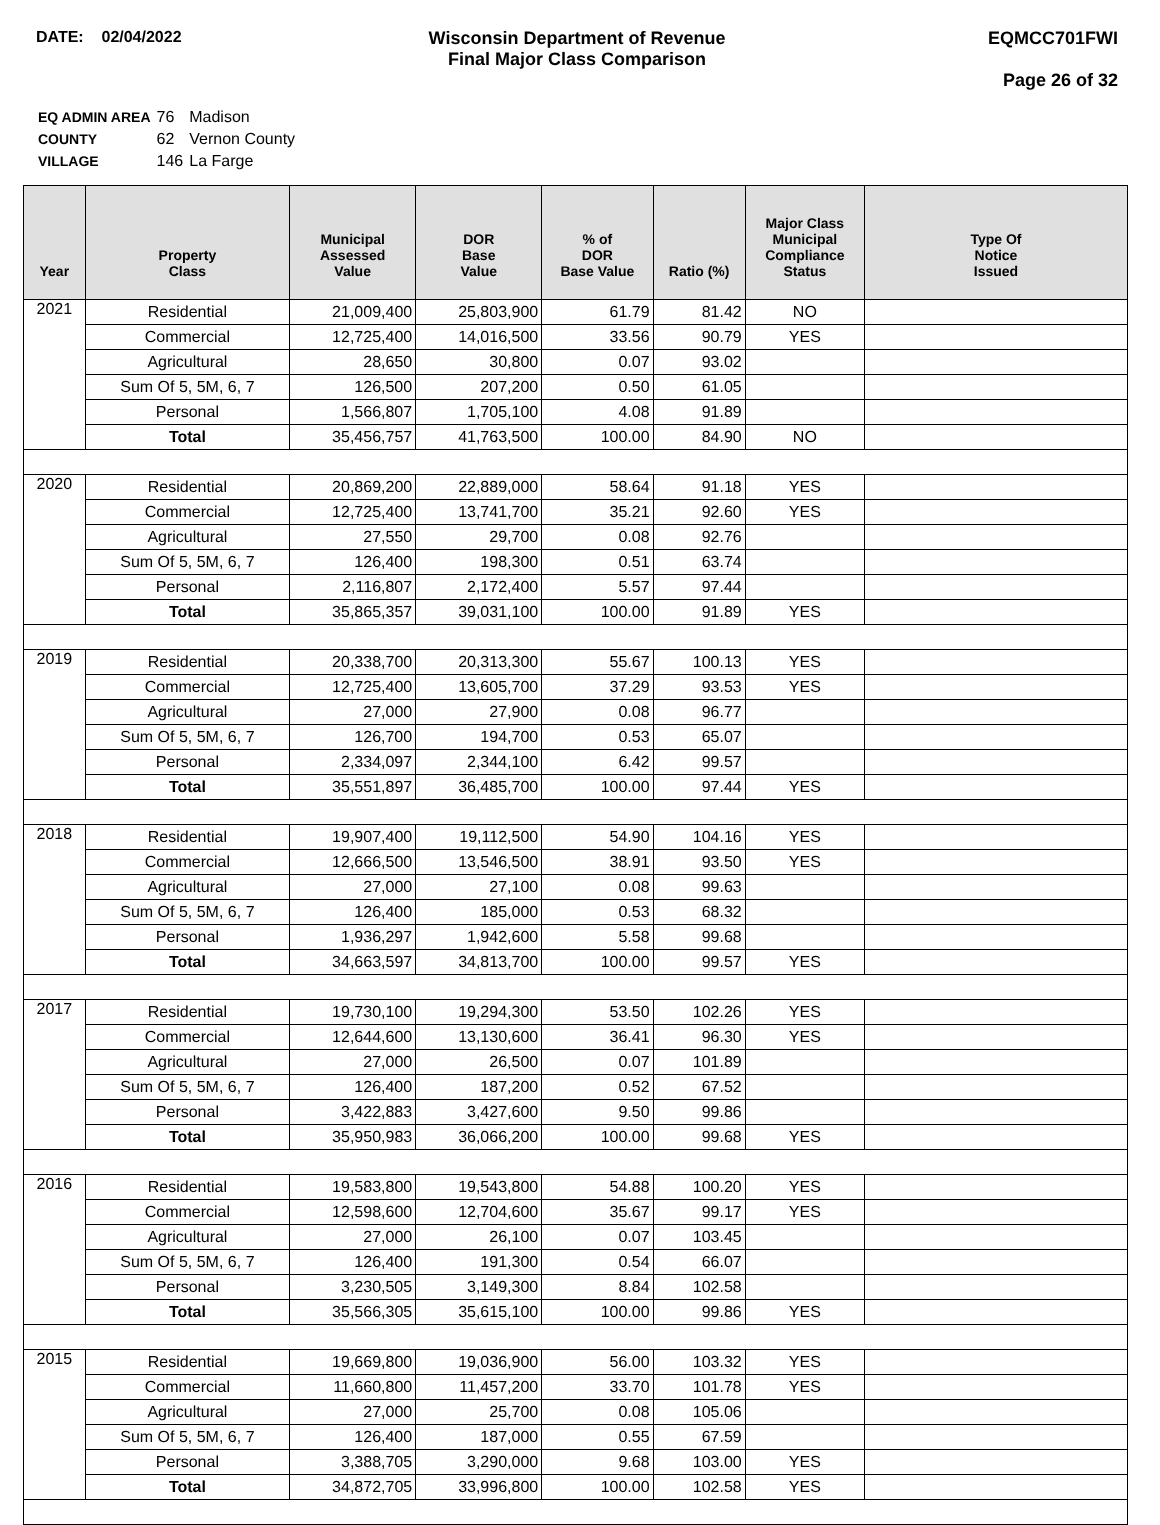DATE: 02/04/2022 Wisconsin Department of Revenue
Final Major Class Comparison
EQMCC701FWI
Page 26 of 32
| EQ ADMIN AREA | 76 | Madison |
| COUNTY | 62 | Vernon County |
| VILLAGE | 146 | La Farge |
| Year | Property Class | Municipal Assessed Value | DOR Base Value | % of DOR Base Value | Ratio (%) | Major Class Municipal Compliance Status | Type Of Notice Issued |
| --- | --- | --- | --- | --- | --- | --- | --- |
| 2021 | Residential | 21,009,400 | 25,803,900 | 61.79 | 81.42 | NO | |
| | Commercial | 12,725,400 | 14,016,500 | 33.56 | 90.79 | YES | |
| | Agricultural | 28,650 | 30,800 | 0.07 | 93.02 | | |
| | Sum Of 5, 5M, 6, 7 | 126,500 | 207,200 | 0.50 | 61.05 | | |
| | Personal | 1,566,807 | 1,705,100 | 4.08 | 91.89 | | |
| | Total | 35,456,757 | 41,763,500 | 100.00 | 84.90 | NO | |
| 2020 | Residential | 20,869,200 | 22,889,000 | 58.64 | 91.18 | YES | |
| | Commercial | 12,725,400 | 13,741,700 | 35.21 | 92.60 | YES | |
| | Agricultural | 27,550 | 29,700 | 0.08 | 92.76 | | |
| | Sum Of 5, 5M, 6, 7 | 126,400 | 198,300 | 0.51 | 63.74 | | |
| | Personal | 2,116,807 | 2,172,400 | 5.57 | 97.44 | | |
| | Total | 35,865,357 | 39,031,100 | 100.00 | 91.89 | YES | |
| 2019 | Residential | 20,338,700 | 20,313,300 | 55.67 | 100.13 | YES | |
| | Commercial | 12,725,400 | 13,605,700 | 37.29 | 93.53 | YES | |
| | Agricultural | 27,000 | 27,900 | 0.08 | 96.77 | | |
| | Sum Of 5, 5M, 6, 7 | 126,700 | 194,700 | 0.53 | 65.07 | | |
| | Personal | 2,334,097 | 2,344,100 | 6.42 | 99.57 | | |
| | Total | 35,551,897 | 36,485,700 | 100.00 | 97.44 | YES | |
| 2018 | Residential | 19,907,400 | 19,112,500 | 54.90 | 104.16 | YES | |
| | Commercial | 12,666,500 | 13,546,500 | 38.91 | 93.50 | YES | |
| | Agricultural | 27,000 | 27,100 | 0.08 | 99.63 | | |
| | Sum Of 5, 5M, 6, 7 | 126,400 | 185,000 | 0.53 | 68.32 | | |
| | Personal | 1,936,297 | 1,942,600 | 5.58 | 99.68 | | |
| | Total | 34,663,597 | 34,813,700 | 100.00 | 99.57 | YES | |
| 2017 | Residential | 19,730,100 | 19,294,300 | 53.50 | 102.26 | YES | |
| | Commercial | 12,644,600 | 13,130,600 | 36.41 | 96.30 | YES | |
| | Agricultural | 27,000 | 26,500 | 0.07 | 101.89 | | |
| | Sum Of 5, 5M, 6, 7 | 126,400 | 187,200 | 0.52 | 67.52 | | |
| | Personal | 3,422,883 | 3,427,600 | 9.50 | 99.86 | | |
| | Total | 35,950,983 | 36,066,200 | 100.00 | 99.68 | YES | |
| 2016 | Residential | 19,583,800 | 19,543,800 | 54.88 | 100.20 | YES | |
| | Commercial | 12,598,600 | 12,704,600 | 35.67 | 99.17 | YES | |
| | Agricultural | 27,000 | 26,100 | 0.07 | 103.45 | | |
| | Sum Of 5, 5M, 6, 7 | 126,400 | 191,300 | 0.54 | 66.07 | | |
| | Personal | 3,230,505 | 3,149,300 | 8.84 | 102.58 | | |
| | Total | 35,566,305 | 35,615,100 | 100.00 | 99.86 | YES | |
| 2015 | Residential | 19,669,800 | 19,036,900 | 56.00 | 103.32 | YES | |
| | Commercial | 11,660,800 | 11,457,200 | 33.70 | 101.78 | YES | |
| | Agricultural | 27,000 | 25,700 | 0.08 | 105.06 | | |
| | Sum Of 5, 5M, 6, 7 | 126,400 | 187,000 | 0.55 | 67.59 | | |
| | Personal | 3,388,705 | 3,290,000 | 9.68 | 103.00 | YES | |
| | Total | 34,872,705 | 33,996,800 | 100.00 | 102.58 | YES | |